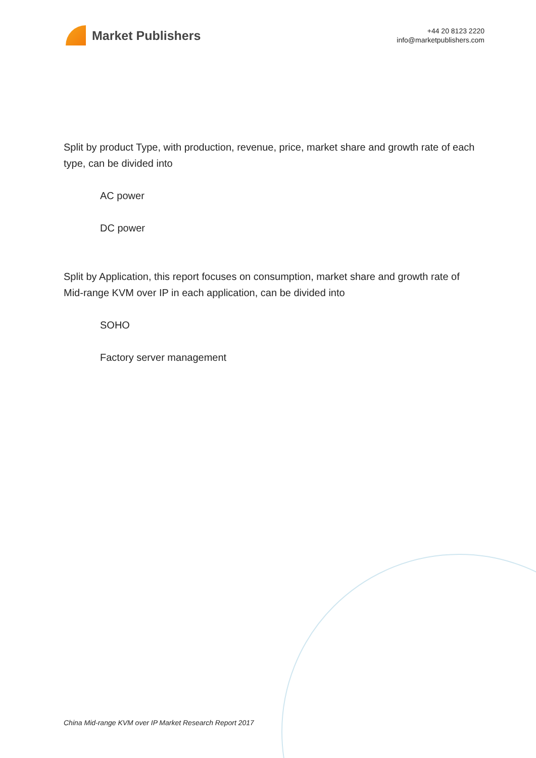Market Publishers
+44 20 8123 2220
info@marketpublishers.com
Split by product Type, with production, revenue, price, market share and growth rate of each type, can be divided into
AC power
DC power
Split by Application, this report focuses on consumption, market share and growth rate of Mid-range KVM over IP in each application, can be divided into
SOHO
Factory server management
China Mid-range KVM over IP Market Research Report 2017